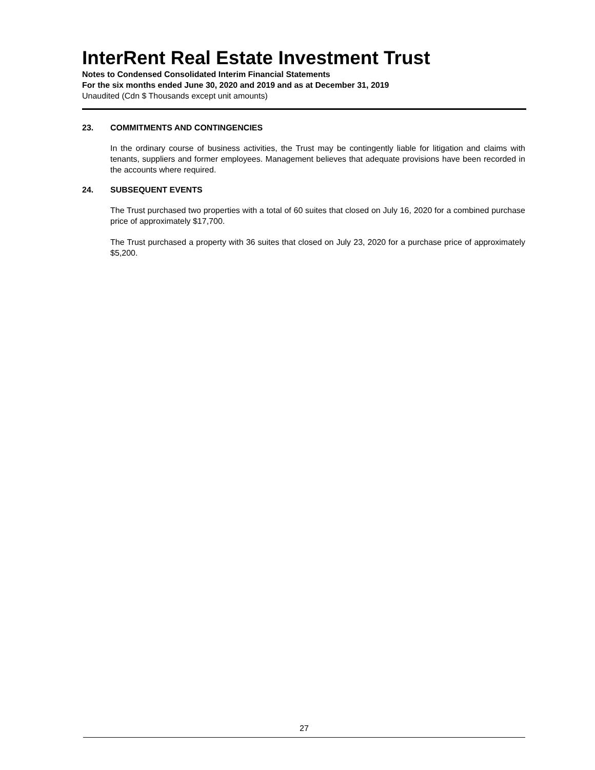InterRent Real Estate Investment Trust
Notes to Condensed Consolidated Interim Financial Statements
For the six months ended June 30, 2020 and 2019 and as at December 31, 2019
Unaudited (Cdn $ Thousands except unit amounts)
23. COMMITMENTS AND CONTINGENCIES
In the ordinary course of business activities, the Trust may be contingently liable for litigation and claims with tenants, suppliers and former employees. Management believes that adequate provisions have been recorded in the accounts where required.
24. SUBSEQUENT EVENTS
The Trust purchased two properties with a total of 60 suites that closed on July 16, 2020 for a combined purchase price of approximately $17,700.
The Trust purchased a property with 36 suites that closed on July 23, 2020 for a purchase price of approximately $5,200.
27